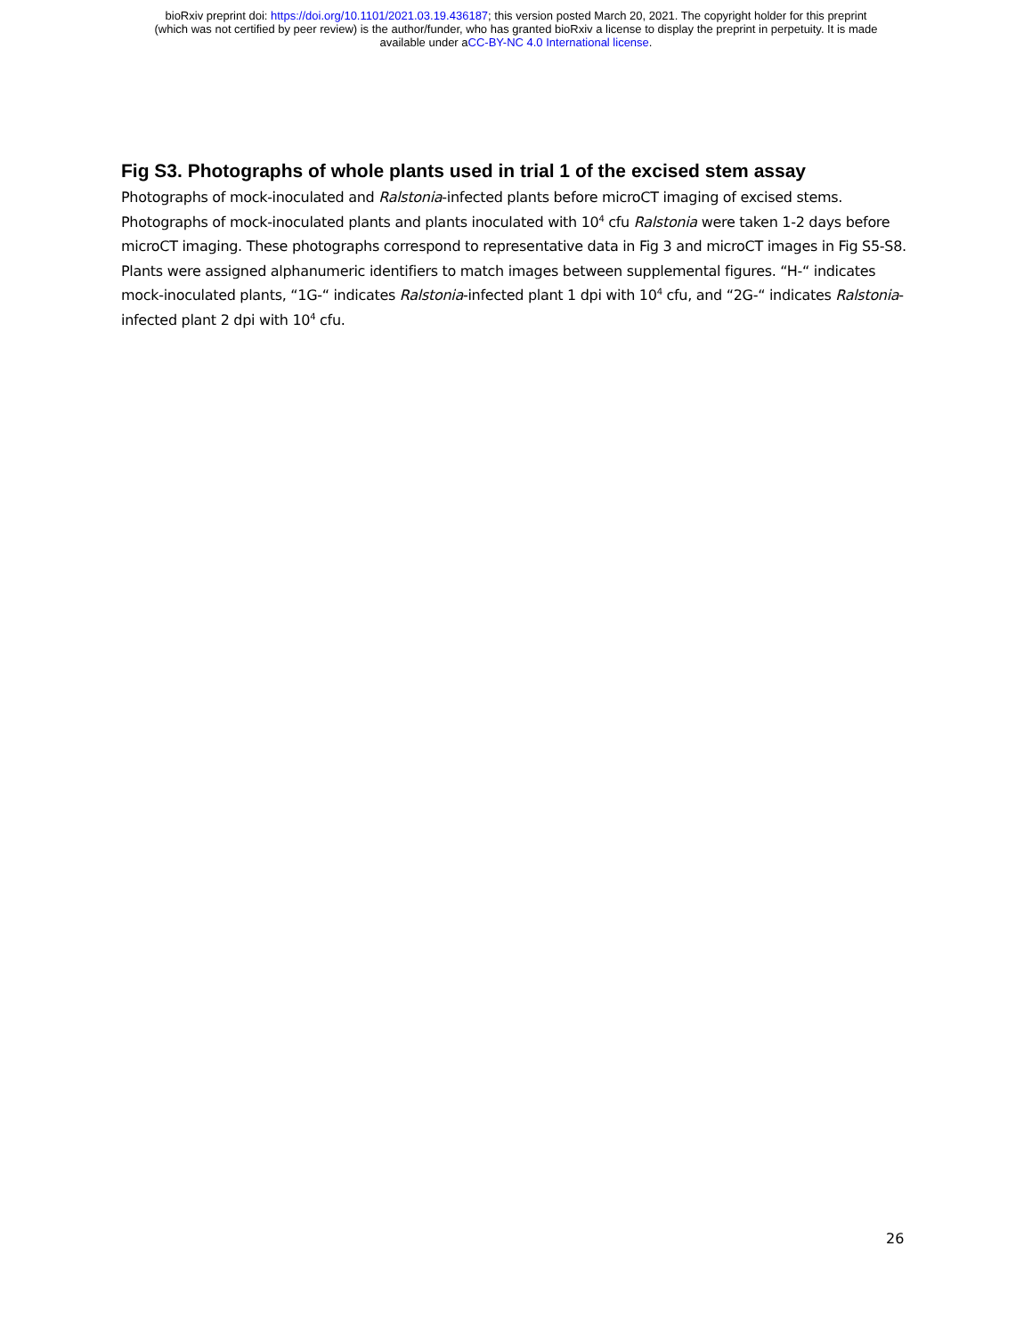bioRxiv preprint doi: https://doi.org/10.1101/2021.03.19.436187; this version posted March 20, 2021. The copyright holder for this preprint
(which was not certified by peer review) is the author/funder, who has granted bioRxiv a license to display the preprint in perpetuity. It is made
available under aCC-BY-NC 4.0 International license.
Fig S3. Photographs of whole plants used in trial 1 of the excised stem assay
Photographs of mock-inoculated and Ralstonia-infected plants before microCT imaging of excised stems. Photographs of mock-inoculated plants and plants inoculated with 10<sup>4</sup> cfu Ralstonia were taken 1-2 days before microCT imaging. These photographs correspond to representative data in Fig 3 and microCT images in Fig S5-S8. Plants were assigned alphanumeric identifiers to match images between supplemental figures. “H-“ indicates mock-inoculated plants, “1G-“ indicates Ralstonia-infected plant 1 dpi with 10<sup>4</sup> cfu, and “2G-“ indicates Ralstonia-infected plant 2 dpi with 10<sup>4</sup> cfu.
26